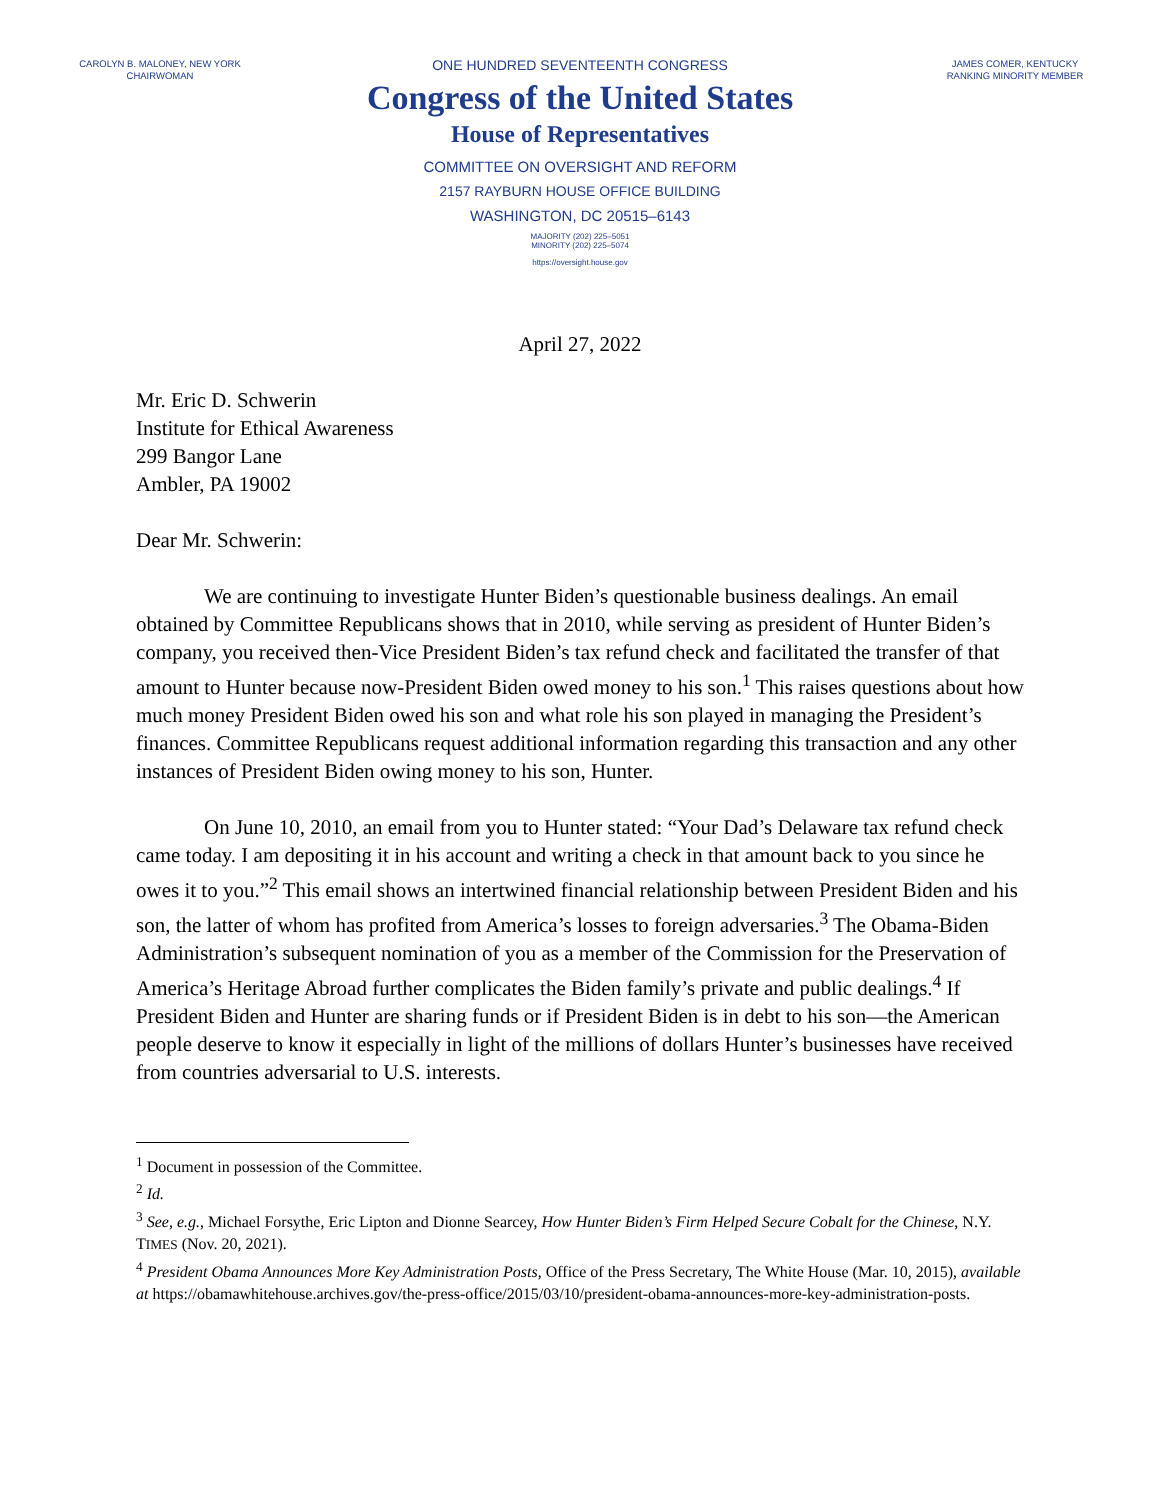CAROLYN B. MALONEY, NEW YORK
CHAIRWOMAN
JAMES COMER, KENTUCKY
RANKING MINORITY MEMBER
ONE HUNDRED SEVENTEENTH CONGRESS
Congress of the United States
House of Representatives
COMMITTEE ON OVERSIGHT AND REFORM
2157 RAYBURN HOUSE OFFICE BUILDING
WASHINGTON, DC 20515–6143
MAJORITY (202) 225–5051
MINORITY (202) 225–5074
https://oversight.house.gov
April 27, 2022
Mr. Eric D. Schwerin
Institute for Ethical Awareness
299 Bangor Lane
Ambler, PA 19002
Dear Mr. Schwerin:
We are continuing to investigate Hunter Biden’s questionable business dealings. An email obtained by Committee Republicans shows that in 2010, while serving as president of Hunter Biden’s company, you received then-Vice President Biden’s tax refund check and facilitated the transfer of that amount to Hunter because now-President Biden owed money to his son.<sup>1</sup> This raises questions about how much money President Biden owed his son and what role his son played in managing the President’s finances. Committee Republicans request additional information regarding this transaction and any other instances of President Biden owing money to his son, Hunter.
On June 10, 2010, an email from you to Hunter stated: “Your Dad’s Delaware tax refund check came today. I am depositing it in his account and writing a check in that amount back to you since he owes it to you.”<sup>2</sup> This email shows an intertwined financial relationship between President Biden and his son, the latter of whom has profited from America’s losses to foreign adversaries.<sup>3</sup> The Obama-Biden Administration’s subsequent nomination of you as a member of the Commission for the Preservation of America’s Heritage Abroad further complicates the Biden family’s private and public dealings.<sup>4</sup> If President Biden and Hunter are sharing funds or if President Biden is in debt to his son—the American people deserve to know it especially in light of the millions of dollars Hunter’s businesses have received from countries adversarial to U.S. interests.
<sup>1</sup> Document in possession of the Committee.
<sup>2</sup> Id.
<sup>3</sup> See, e.g., Michael Forsythe, Eric Lipton and Dionne Searcey, How Hunter Biden’s Firm Helped Secure Cobalt for the Chinese, N.Y. TIMES (Nov. 20, 2021).
<sup>4</sup> President Obama Announces More Key Administration Posts, Office of the Press Secretary, The White House (Mar. 10, 2015), available at https://obamawhitehouse.archives.gov/the-press-office/2015/03/10/president-obama-announces-more-key-administration-posts.